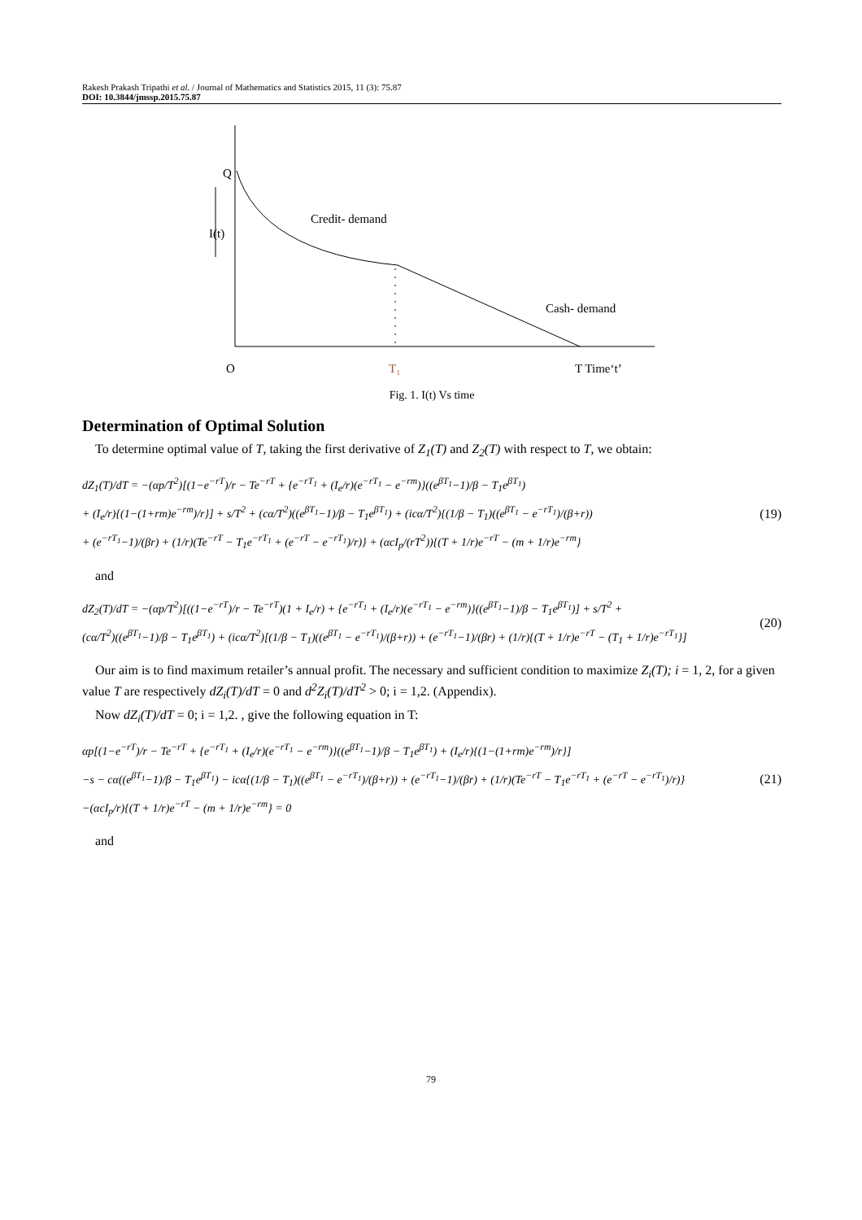Rakesh Prakash Tripathi et al. / Journal of Mathematics and Statistics 2015, 11 (3): 75.87
DOI: 10.3844/jmssp.2015.75.87
Q
I(t)
Credit- demand
Cash- demand
O
T₁
T Time‘t’
Fig. 1. I(t) Vs time
Determination of Optimal Solution
To determine optimal value of T, taking the first derivative of Z<sub>1</sub>(T) and Z<sub>2</sub>(T) with respect to T, we obtain:
dZ<sub>1</sub>(T)/dT = −(αp/T<sup>2</sup>)[(1−e<sup>−rT</sup>)/r − Te<sup>−rT</sup> + {e<sup>−rT<sub>1</sub></sup> + (I<sub>e</sub>/r)(e<sup>−rT<sub>1</sub></sup> − e<sup>−rm</sup>)}((e<sup>βT<sub>1</sub></sup>−1)/β − T<sub>1</sub>e<sup>βT<sub>1</sub></sup>)
+ (I<sub>e</sub>/r){(1−(1+rm)e<sup>−rm</sup>)/r}] + s/T<sup>2</sup> + (cα/T<sup>2</sup>)((e<sup>βT<sub>1</sub></sup>−1)/β − T<sub>1</sub>e<sup>βT<sub>1</sub></sup>) + (icα/T<sup>2</sup>){(1/β − T<sub>1</sub>)((e<sup>βT<sub>1</sub></sup> − e<sup>−rT<sub>1</sub></sup>)/(β+r))
+ (e<sup>−rT<sub>1</sub></sup>−1)/(βr) + (1/r)(Te<sup>−rT</sup> − T<sub>1</sub>e<sup>−rT<sub>1</sub></sup> + (e<sup>−rT</sup> − e<sup>−rT<sub>1</sub></sup>)/r)} + (αcI<sub>p</sub>/(rT<sup>2</sup>)){(T + 1/r)e<sup>−rT</sup> − (m + 1/r)e<sup>−rm</sup>}
(19)
and
dZ<sub>2</sub>(T)/dT = −(αp/T<sup>2</sup>)[((1−e<sup>−rT</sup>)/r − Te<sup>−rT</sup>)(1 + I<sub>e</sub>/r) + {e<sup>−rT<sub>1</sub></sup> + (I<sub>e</sub>/r)(e<sup>−rT<sub>1</sub></sup> − e<sup>−rm</sup>)}((e<sup>βT<sub>1</sub></sup>−1)/β − T<sub>1</sub>e<sup>βT<sub>1</sub></sup>)] + s/T<sup>2</sup> +
(cα/T<sup>2</sup>)((e<sup>βT<sub>1</sub></sup>−1)/β − T<sub>1</sub>e<sup>βT<sub>1</sub></sup>) + (icα/T<sup>2</sup>)[(1/β − T<sub>1</sub>)((e<sup>βT<sub>1</sub></sup> − e<sup>−rT<sub>1</sub></sup>)/(β+r)) + (e<sup>−rT<sub>1</sub></sup>−1)/(βr) + (1/r){(T + 1/r)e<sup>−rT</sup> − (T<sub>1</sub> + 1/r)e<sup>−rT<sub>1</sub></sup>}]
(20)
Our aim is to find maximum retailer’s annual profit. The necessary and sufficient condition to maximize Z<sub>i</sub>(T); i = 1, 2, for a given value T are respectively dZ<sub>i</sub>(T)/dT = 0 and d<sup>2</sup>Z<sub>i</sub>(T)/dT<sup>2</sup> > 0; i = 1,2. (Appendix).
Now dZ<sub>i</sub>(T)/dT = 0; i = 1,2. , give the following equation in T:
αp[(1−e<sup>−rT</sup>)/r − Te<sup>−rT</sup> + {e<sup>−rT<sub>1</sub></sup> + (I<sub>e</sub>/r)(e<sup>−rT<sub>1</sub></sup> − e<sup>−rm</sup>)}((e<sup>βT<sub>1</sub></sup>−1)/β − T<sub>1</sub>e<sup>βT<sub>1</sub></sup>) + (I<sub>e</sub>/r){(1−(1+rm)e<sup>−rm</sup>)/r}]
−s − cα((e<sup>βT<sub>1</sub></sup>−1)/β − T<sub>1</sub>e<sup>βT<sub>1</sub></sup>) − icα{(1/β − T<sub>1</sub>)((e<sup>βT<sub>1</sub></sup> − e<sup>−rT<sub>1</sub></sup>)/(β+r)) + (e<sup>−rT<sub>1</sub></sup>−1)/(βr) + (1/r)(Te<sup>−rT</sup> − T<sub>1</sub>e<sup>−rT<sub>1</sub></sup> + (e<sup>−rT</sup> − e<sup>−rT<sub>1</sub></sup>)/r)}
−(αcI<sub>p</sub>/r){(T + 1/r)e<sup>−rT</sup> − (m + 1/r)e<sup>−rm</sup>} = 0
(21)
and
79